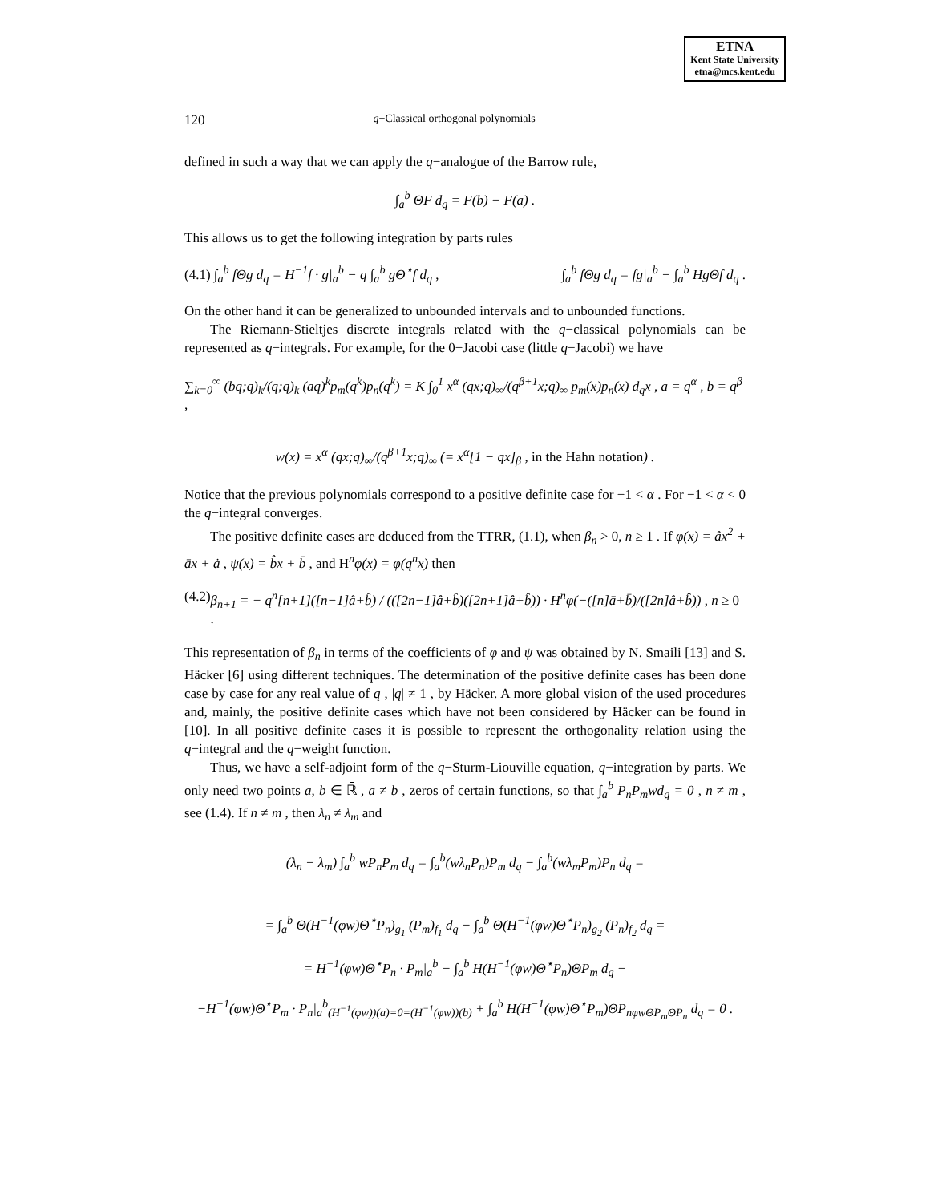ETNA
Kent State University
etna@mcs.kent.edu
120 q−Classical orthogonal polynomials
defined in such a way that we can apply the q−analogue of the Barrow rule,
∫<sub>a</sub><sup>b</sup> ΘF d<sub>q</sub> = F(b) − F(a) .
This allows us to get the following integration by parts rules
(4.1) ∫<sub>a</sub><sup>b</sup> fΘg d<sub>q</sub> = H<sup>−1</sup>f · g|<sub>a</sub><sup>b</sup> − q ∫<sub>a</sub><sup>b</sup> gΘ<sup>⋆</sup>f d<sub>q</sub> , ∫<sub>a</sub><sup>b</sup> fΘg d<sub>q</sub> = fg|<sub>a</sub><sup>b</sup> − ∫<sub>a</sub><sup>b</sup> HgΘf d<sub>q</sub> .
On the other hand it can be generalized to unbounded intervals and to unbounded functions.
The Riemann-Stieltjes discrete integrals related with the q−classical polynomials can be represented as q−integrals. For example, for the 0−Jacobi case (little q−Jacobi) we have
∑<sub>k=0</sub><sup>∞</sup> (bq;q)<sub>k</sub>/(q;q)<sub>k</sub> (aq)<sup>k</sup>p<sub>m</sub>(q<sup>k</sup>)p<sub>n</sub>(q<sup>k</sup>) = K ∫<sub>0</sub><sup>1</sup> x<sup>α</sup> (qx;q)<sub>∞</sub>/(q<sup>β+1</sup>x;q)<sub>∞</sub> p<sub>m</sub>(x)p<sub>n</sub>(x) d<sub>q</sub>x , a = q<sup>α</sup> , b = q<sup>β</sup> ,
w(x) = x<sup>α</sup> (qx;q)<sub>∞</sub>/(q<sup>β+1</sup>x;q)<sub>∞</sub> (= x<sup>α</sup>[1 − qx]<sub>β</sub> , in the Hahn notation) .
Notice that the previous polynomials correspond to a positive definite case for −1 < α . For −1 < α < 0 the q−integral converges.
The positive definite cases are deduced from the TTRR, (1.1), when β<sub>n</sub> > 0, n ≥ 1 . If φ(x) = âx<sup>2</sup> + āx + ȧ , ψ(x) = b̂x + b̄ , and H<sup>n</sup>φ(x) = φ(q<sup>n</sup>x) then
(4.2) β<sub>n+1</sub> = − q<sup>n</sup>[n+1]([n−1]â+b̂) / (([2n−1]â+b̂)([2n+1]â+b̂)) · H<sup>n</sup>φ(−([n]ā+b̄)/([2n]â+b̂)) , n ≥ 0 .
This representation of β<sub>n</sub> in terms of the coefficients of φ and ψ was obtained by N. Smaili [13] and S. Häcker [6] using different techniques. The determination of the positive definite cases has been done case by case for any real value of q , |q| ≠ 1 , by Häcker. A more global vision of the used procedures and, mainly, the positive definite cases which have not been considered by Häcker can be found in [10]. In all positive definite cases it is possible to represent the orthogonality relation using the q−integral and the q−weight function.
Thus, we have a self-adjoint form of the q−Sturm-Liouville equation, q−integration by parts. We only need two points a, b ∈ ℝ̄ , a ≠ b , zeros of certain functions, so that ∫<sub>a</sub><sup>b</sup> P<sub>n</sub>P<sub>m</sub>wd<sub>q</sub> = 0 , n ≠ m , see (1.4). If n ≠ m , then λ<sub>n</sub> ≠ λ<sub>m</sub> and
(λ<sub>n</sub> − λ<sub>m</sub>) ∫<sub>a</sub><sup>b</sup> wP<sub>n</sub>P<sub>m</sub> d<sub>q</sub> = ∫<sub>a</sub><sup>b</sup>(wλ<sub>n</sub>P<sub>n</sub>)P<sub>m</sub> d<sub>q</sub> − ∫<sub>a</sub><sup>b</sup>(wλ<sub>m</sub>P<sub>m</sub>)P<sub>n</sub> d<sub>q</sub> =
= ∫<sub>a</sub><sup>b</sup> Θ(H<sup>−1</sup>(φw)Θ<sup>⋆</sup>P<sub>n</sub>)<sub>g<sub>1</sub></sub> (P<sub>m</sub>)<sub>f<sub>1</sub></sub> d<sub>q</sub> − ∫<sub>a</sub><sup>b</sup> Θ(H<sup>−1</sup>(φw)Θ<sup>⋆</sup>P<sub>n</sub>)<sub>g<sub>2</sub></sub> (P<sub>n</sub>)<sub>f<sub>2</sub></sub> d<sub>q</sub> =
= H<sup>−1</sup>(φw)Θ<sup>⋆</sup>P<sub>n</sub> · P<sub>m</sub>|<sub>a</sub><sup>b</sup> − ∫<sub>a</sub><sup>b</sup> H(H<sup>−1</sup>(φw)Θ<sup>⋆</sup>P<sub>n</sub>)ΘP<sub>m</sub> d<sub>q</sub> −
−H<sup>−1</sup>(φw)Θ<sup>⋆</sup>P<sub>m</sub> · P<sub>n</sub>|<sub>a</sub><sup>b</sup><sub>(H<sup>−1</sup>(φw))(a)=0=(H<sup>−1</sup>(φw))(b)</sub> + ∫<sub>a</sub><sup>b</sup> H(H<sup>−1</sup>(φw)Θ<sup>⋆</sup>P<sub>m</sub>)ΘP<sub>n</sub><sub>φwΘP<sub>m</sub>ΘP<sub>n</sub></sub> d<sub>q</sub> = 0 .